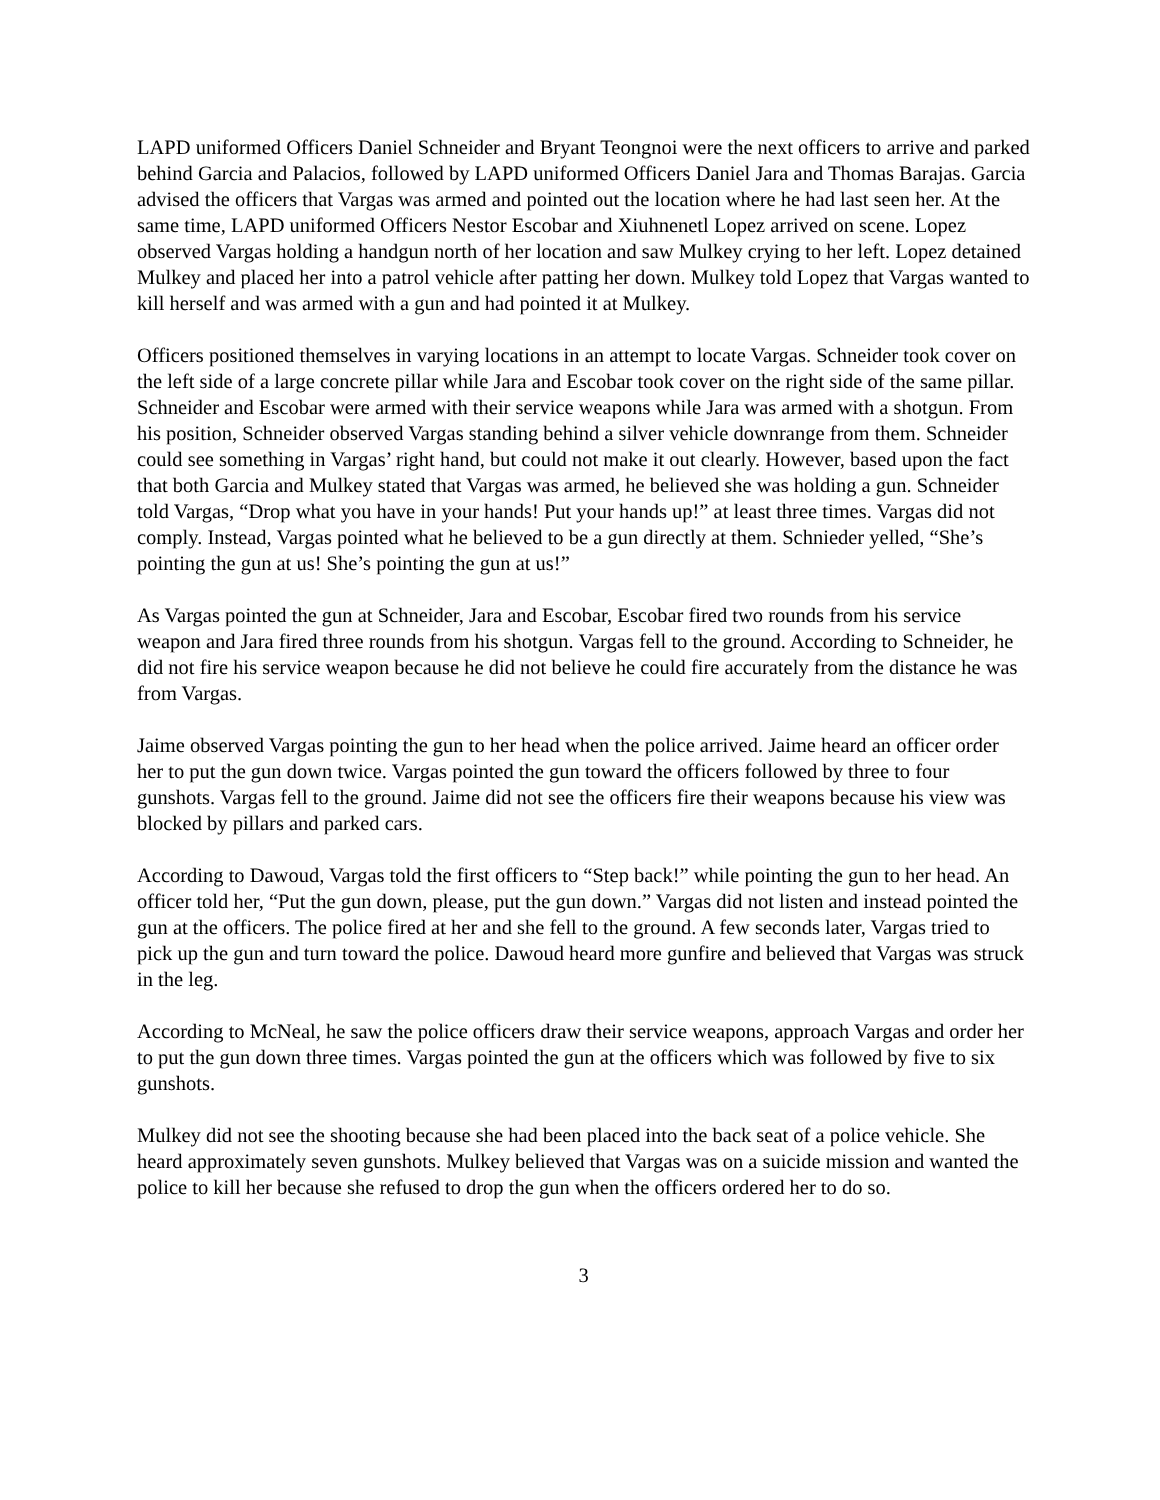LAPD uniformed Officers Daniel Schneider and Bryant Teongnoi were the next officers to arrive and parked behind Garcia and Palacios, followed by LAPD uniformed Officers Daniel Jara and Thomas Barajas. Garcia advised the officers that Vargas was armed and pointed out the location where he had last seen her. At the same time, LAPD uniformed Officers Nestor Escobar and Xiuhnenetl Lopez arrived on scene. Lopez observed Vargas holding a handgun north of her location and saw Mulkey crying to her left. Lopez detained Mulkey and placed her into a patrol vehicle after patting her down. Mulkey told Lopez that Vargas wanted to kill herself and was armed with a gun and had pointed it at Mulkey.
Officers positioned themselves in varying locations in an attempt to locate Vargas. Schneider took cover on the left side of a large concrete pillar while Jara and Escobar took cover on the right side of the same pillar. Schneider and Escobar were armed with their service weapons while Jara was armed with a shotgun. From his position, Schneider observed Vargas standing behind a silver vehicle downrange from them. Schneider could see something in Vargas’ right hand, but could not make it out clearly. However, based upon the fact that both Garcia and Mulkey stated that Vargas was armed, he believed she was holding a gun. Schneider told Vargas, “Drop what you have in your hands! Put your hands up!” at least three times. Vargas did not comply. Instead, Vargas pointed what he believed to be a gun directly at them. Schnieder yelled, “She’s pointing the gun at us! She’s pointing the gun at us!”
As Vargas pointed the gun at Schneider, Jara and Escobar, Escobar fired two rounds from his service weapon and Jara fired three rounds from his shotgun. Vargas fell to the ground. According to Schneider, he did not fire his service weapon because he did not believe he could fire accurately from the distance he was from Vargas.
Jaime observed Vargas pointing the gun to her head when the police arrived. Jaime heard an officer order her to put the gun down twice. Vargas pointed the gun toward the officers followed by three to four gunshots. Vargas fell to the ground. Jaime did not see the officers fire their weapons because his view was blocked by pillars and parked cars.
According to Dawoud, Vargas told the first officers to “Step back!” while pointing the gun to her head. An officer told her, “Put the gun down, please, put the gun down.” Vargas did not listen and instead pointed the gun at the officers. The police fired at her and she fell to the ground. A few seconds later, Vargas tried to pick up the gun and turn toward the police. Dawoud heard more gunfire and believed that Vargas was struck in the leg.
According to McNeal, he saw the police officers draw their service weapons, approach Vargas and order her to put the gun down three times. Vargas pointed the gun at the officers which was followed by five to six gunshots.
Mulkey did not see the shooting because she had been placed into the back seat of a police vehicle. She heard approximately seven gunshots. Mulkey believed that Vargas was on a suicide mission and wanted the police to kill her because she refused to drop the gun when the officers ordered her to do so.
3